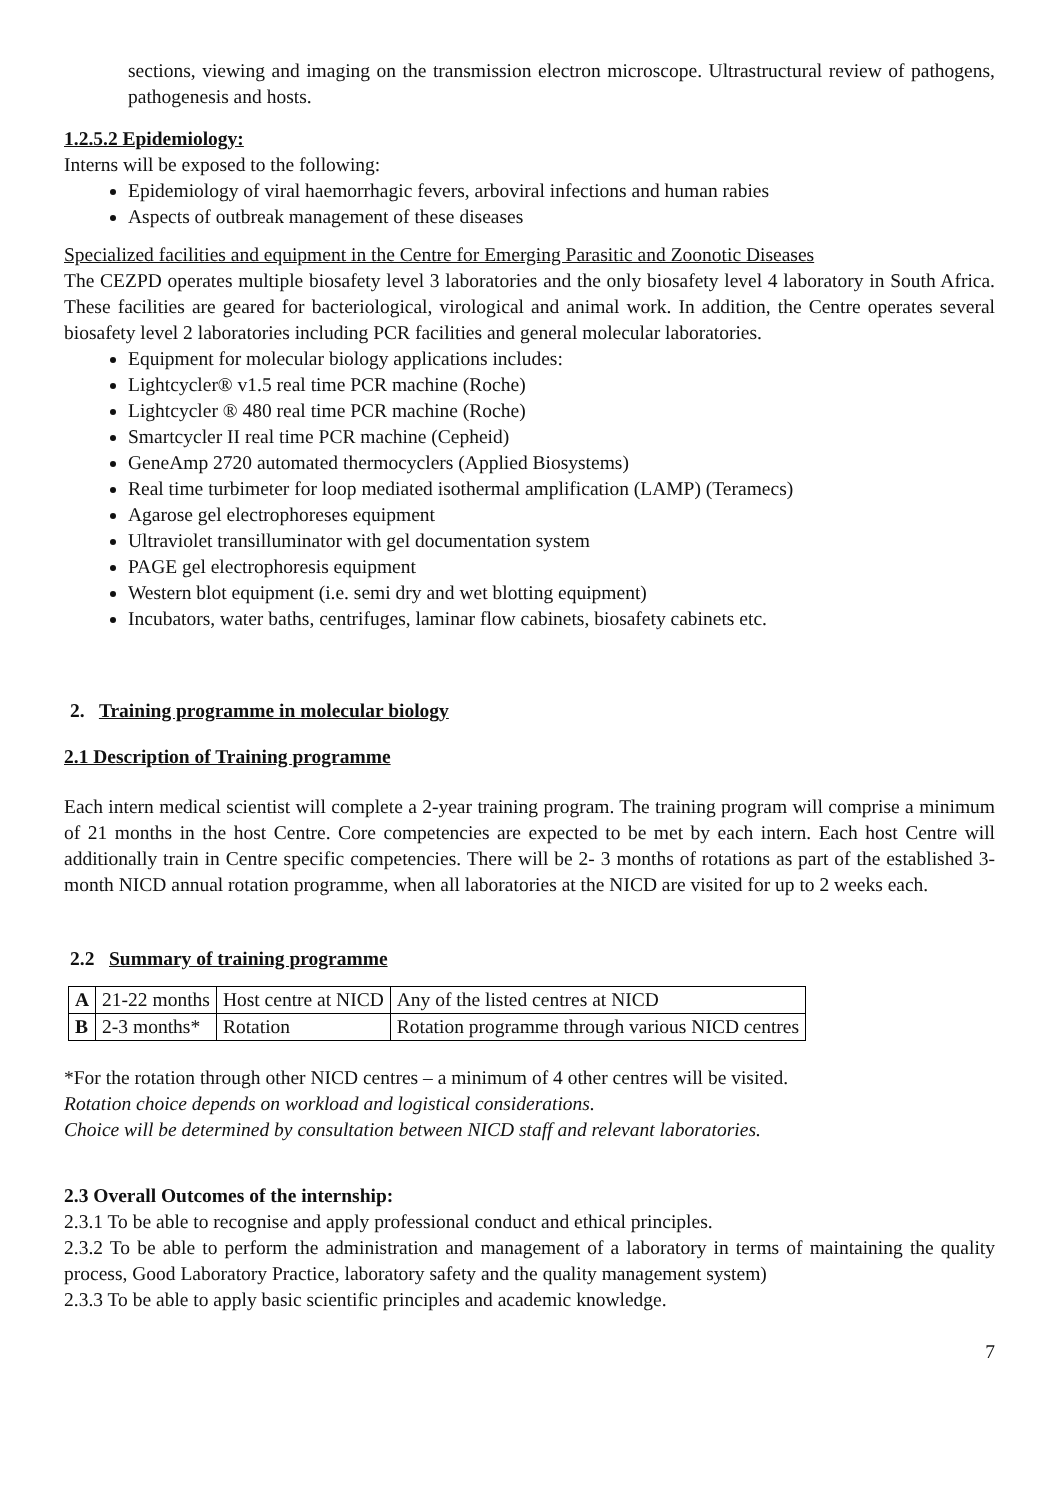sections, viewing and imaging on the transmission electron microscope. Ultrastructural review of pathogens, pathogenesis and hosts.
1.2.5.2 Epidemiology:
Interns will be exposed to the following:
Epidemiology of viral haemorrhagic fevers, arboviral infections and human rabies
Aspects of outbreak management of these diseases
Specialized facilities and equipment in the Centre for Emerging Parasitic and Zoonotic Diseases
The CEZPD operates multiple biosafety level 3 laboratories and the only biosafety level 4 laboratory in South Africa. These facilities are geared for bacteriological, virological and animal work. In addition, the Centre operates several biosafety level 2 laboratories including PCR facilities and general molecular laboratories.
Equipment for molecular biology applications includes:
Lightcycler® v1.5 real time PCR machine (Roche)
Lightcycler ® 480 real time PCR machine (Roche)
Smartcycler II real time PCR machine (Cepheid)
GeneAmp 2720 automated thermocyclers (Applied Biosystems)
Real time turbimeter for loop mediated isothermal amplification (LAMP) (Teramecs)
Agarose gel electrophoreses equipment
Ultraviolet transilluminator with gel documentation system
PAGE gel electrophoresis equipment
Western blot equipment (i.e. semi dry and wet blotting equipment)
Incubators, water baths, centrifuges, laminar flow cabinets, biosafety cabinets etc.
2. Training programme in molecular biology
2.1 Description of Training programme
Each intern medical scientist will complete a 2-year training program. The training program will comprise a minimum of 21 months in the host Centre. Core competencies are expected to be met by each intern. Each host Centre will additionally train in Centre specific competencies. There will be 2- 3 months of rotations as part of the established 3-month NICD annual rotation programme, when all laboratories at the NICD are visited for up to 2 weeks each.
2.2 Summary of training programme
| A | 21-22 months | Host centre at NICD | Any of the listed centres at NICD |
| B | 2-3 months* | Rotation | Rotation programme through various NICD centres |
*For the rotation through other NICD centres – a minimum of 4 other centres will be visited.
Rotation choice depends on workload and logistical considerations.
Choice will be determined by consultation between NICD staff and relevant laboratories.
2.3 Overall Outcomes of the internship:
2.3.1 To be able to recognise and apply professional conduct and ethical principles.
2.3.2 To be able to perform the administration and management of a laboratory in terms of maintaining the quality process, Good Laboratory Practice, laboratory safety and the quality management system)
2.3.3 To be able to apply basic scientific principles and academic knowledge.
7